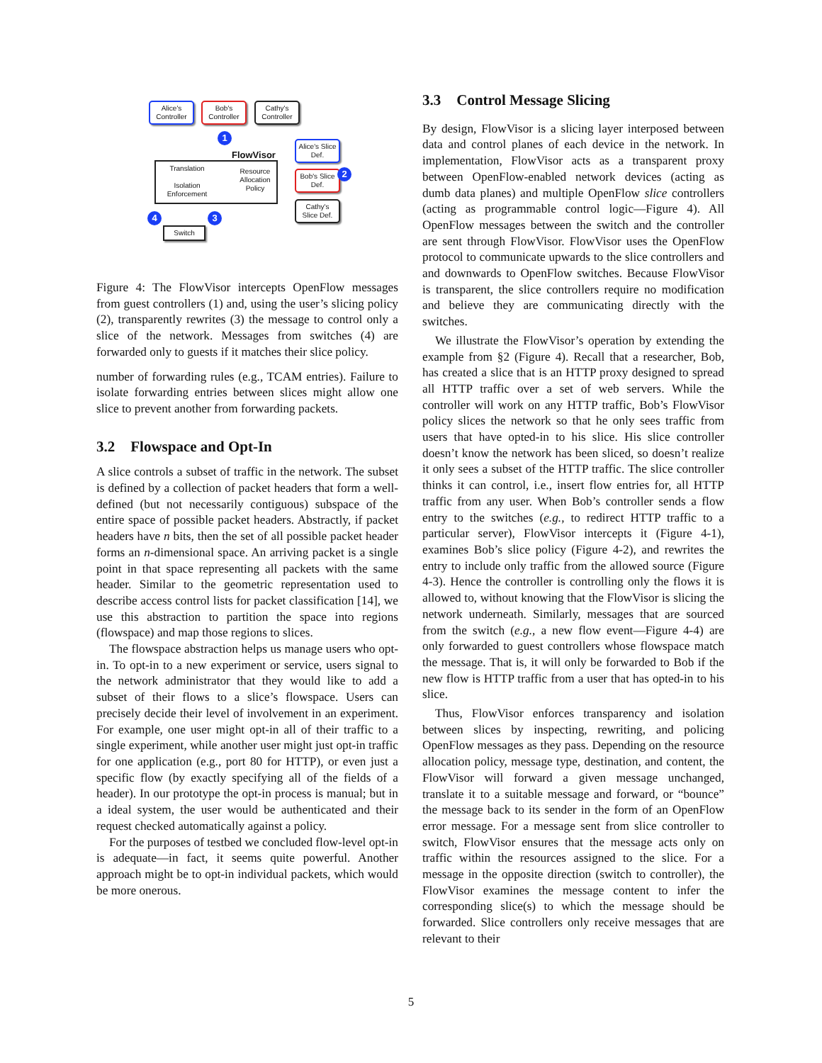Alice's Controller
Bob's Controller
Cathy's Controller
1
FlowVisor
Alice's Slice Def.
Bob's Slice Def.
2
Cathy's Slice Def.
Translation
Isolation Enforcement
Resource Allocation Policy
4 3
Switch
Figure 4: The FlowVisor intercepts OpenFlow messages from guest controllers (1) and, using the user’s slicing policy (2), transparently rewrites (3) the message to control only a slice of the network. Messages from switches (4) are forwarded only to guests if it matches their slice policy.
number of forwarding rules (e.g., TCAM entries). Failure to isolate forwarding entries between slices might allow one slice to prevent another from forwarding packets.
3.2 Flowspace and Opt-In
A slice controls a subset of traffic in the network. The subset is defined by a collection of packet headers that form a well-defined (but not necessarily contiguous) subspace of the entire space of possible packet headers. Abstractly, if packet headers have n bits, then the set of all possible packet header forms an n-dimensional space. An arriving packet is a single point in that space representing all packets with the same header. Similar to the geometric representation used to describe access control lists for packet classification [14], we use this abstraction to partition the space into regions (flowspace) and map those regions to slices.
The flowspace abstraction helps us manage users who opt-in. To opt-in to a new experiment or service, users signal to the network administrator that they would like to add a subset of their flows to a slice’s flowspace. Users can precisely decide their level of involvement in an experiment. For example, one user might opt-in all of their traffic to a single experiment, while another user might just opt-in traffic for one application (e.g., port 80 for HTTP), or even just a specific flow (by exactly specifying all of the fields of a header). In our prototype the opt-in process is manual; but in a ideal system, the user would be authenticated and their request checked automatically against a policy.
For the purposes of testbed we concluded flow-level opt-in is adequate—in fact, it seems quite powerful. Another approach might be to opt-in individual packets, which would be more onerous.
3.3 Control Message Slicing
By design, FlowVisor is a slicing layer interposed between data and control planes of each device in the network. In implementation, FlowVisor acts as a transparent proxy between OpenFlow-enabled network devices (acting as dumb data planes) and multiple OpenFlow slice controllers (acting as programmable control logic—Figure 4). All OpenFlow messages between the switch and the controller are sent through FlowVisor. FlowVisor uses the OpenFlow protocol to communicate upwards to the slice controllers and and downwards to OpenFlow switches. Because FlowVisor is transparent, the slice controllers require no modification and believe they are communicating directly with the switches.
We illustrate the FlowVisor’s operation by extending the example from §2 (Figure 4). Recall that a researcher, Bob, has created a slice that is an HTTP proxy designed to spread all HTTP traffic over a set of web servers. While the controller will work on any HTTP traffic, Bob’s FlowVisor policy slices the network so that he only sees traffic from users that have opted-in to his slice. His slice controller doesn’t know the network has been sliced, so doesn’t realize it only sees a subset of the HTTP traffic. The slice controller thinks it can control, i.e., insert flow entries for, all HTTP traffic from any user. When Bob’s controller sends a flow entry to the switches (e.g., to redirect HTTP traffic to a particular server), FlowVisor intercepts it (Figure 4-1), examines Bob’s slice policy (Figure 4-2), and rewrites the entry to include only traffic from the allowed source (Figure 4-3). Hence the controller is controlling only the flows it is allowed to, without knowing that the FlowVisor is slicing the network underneath. Similarly, messages that are sourced from the switch (e.g., a new flow event—Figure 4-4) are only forwarded to guest controllers whose flowspace match the message. That is, it will only be forwarded to Bob if the new flow is HTTP traffic from a user that has opted-in to his slice.
Thus, FlowVisor enforces transparency and isolation between slices by inspecting, rewriting, and policing OpenFlow messages as they pass. Depending on the resource allocation policy, message type, destination, and content, the FlowVisor will forward a given message unchanged, translate it to a suitable message and forward, or “bounce” the message back to its sender in the form of an OpenFlow error message. For a message sent from slice controller to switch, FlowVisor ensures that the message acts only on traffic within the resources assigned to the slice. For a message in the opposite direction (switch to controller), the FlowVisor examines the message content to infer the corresponding slice(s) to which the message should be forwarded. Slice controllers only receive messages that are relevant to their
5